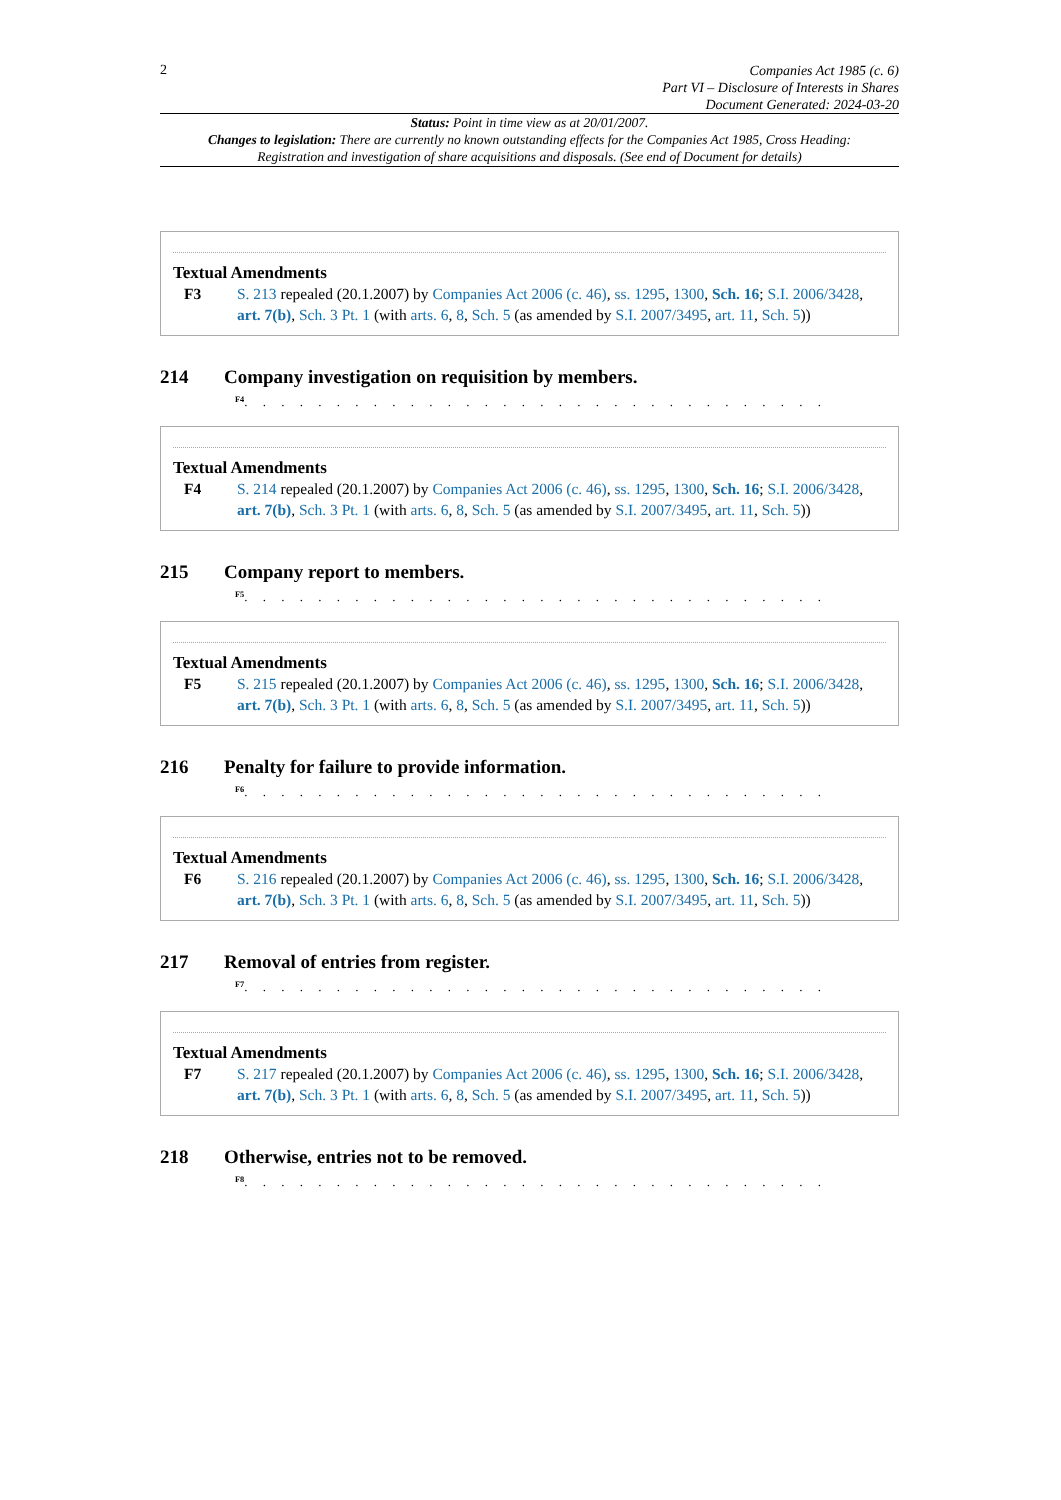2
Companies Act 1985 (c. 6)
Part VI – Disclosure of Interests in Shares
Document Generated: 2024-03-20
Status: Point in time view as at 20/01/2007.
Changes to legislation: There are currently no known outstanding effects for the Companies Act 1985, Cross Heading: Registration and investigation of share acquisitions and disposals. (See end of Document for details)
Textual Amendments
F3 S. 213 repealed (20.1.2007) by Companies Act 2006 (c. 46), ss. 1295, 1300, Sch. 16; S.I. 2006/3428, art. 7(b), Sch. 3 Pt. 1 (with arts. 6, 8, Sch. 5 (as amended by S.I. 2007/3495, art. 11, Sch. 5))
214 Company investigation on requisition by members.
<sup>F4</sup>. . . . . . . . . . . . . . . . . . . . . . . . . . . . . . . .
Textual Amendments
F4 S. 214 repealed (20.1.2007) by Companies Act 2006 (c. 46), ss. 1295, 1300, Sch. 16; S.I. 2006/3428, art. 7(b), Sch. 3 Pt. 1 (with arts. 6, 8, Sch. 5 (as amended by S.I. 2007/3495, art. 11, Sch. 5))
215 Company report to members.
<sup>F5</sup>. . . . . . . . . . . . . . . . . . . . . . . . . . . . . . . .
Textual Amendments
F5 S. 215 repealed (20.1.2007) by Companies Act 2006 (c. 46), ss. 1295, 1300, Sch. 16; S.I. 2006/3428, art. 7(b), Sch. 3 Pt. 1 (with arts. 6, 8, Sch. 5 (as amended by S.I. 2007/3495, art. 11, Sch. 5))
216 Penalty for failure to provide information.
<sup>F6</sup>. . . . . . . . . . . . . . . . . . . . . . . . . . . . . . . .
Textual Amendments
F6 S. 216 repealed (20.1.2007) by Companies Act 2006 (c. 46), ss. 1295, 1300, Sch. 16; S.I. 2006/3428, art. 7(b), Sch. 3 Pt. 1 (with arts. 6, 8, Sch. 5 (as amended by S.I. 2007/3495, art. 11, Sch. 5))
217 Removal of entries from register.
<sup>F7</sup>. . . . . . . . . . . . . . . . . . . . . . . . . . . . . . . .
Textual Amendments
F7 S. 217 repealed (20.1.2007) by Companies Act 2006 (c. 46), ss. 1295, 1300, Sch. 16; S.I. 2006/3428, art. 7(b), Sch. 3 Pt. 1 (with arts. 6, 8, Sch. 5 (as amended by S.I. 2007/3495, art. 11, Sch. 5))
218 Otherwise, entries not to be removed.
<sup>F8</sup>. . . . . . . . . . . . . . . . . . . . . . . . . . . . . . . .